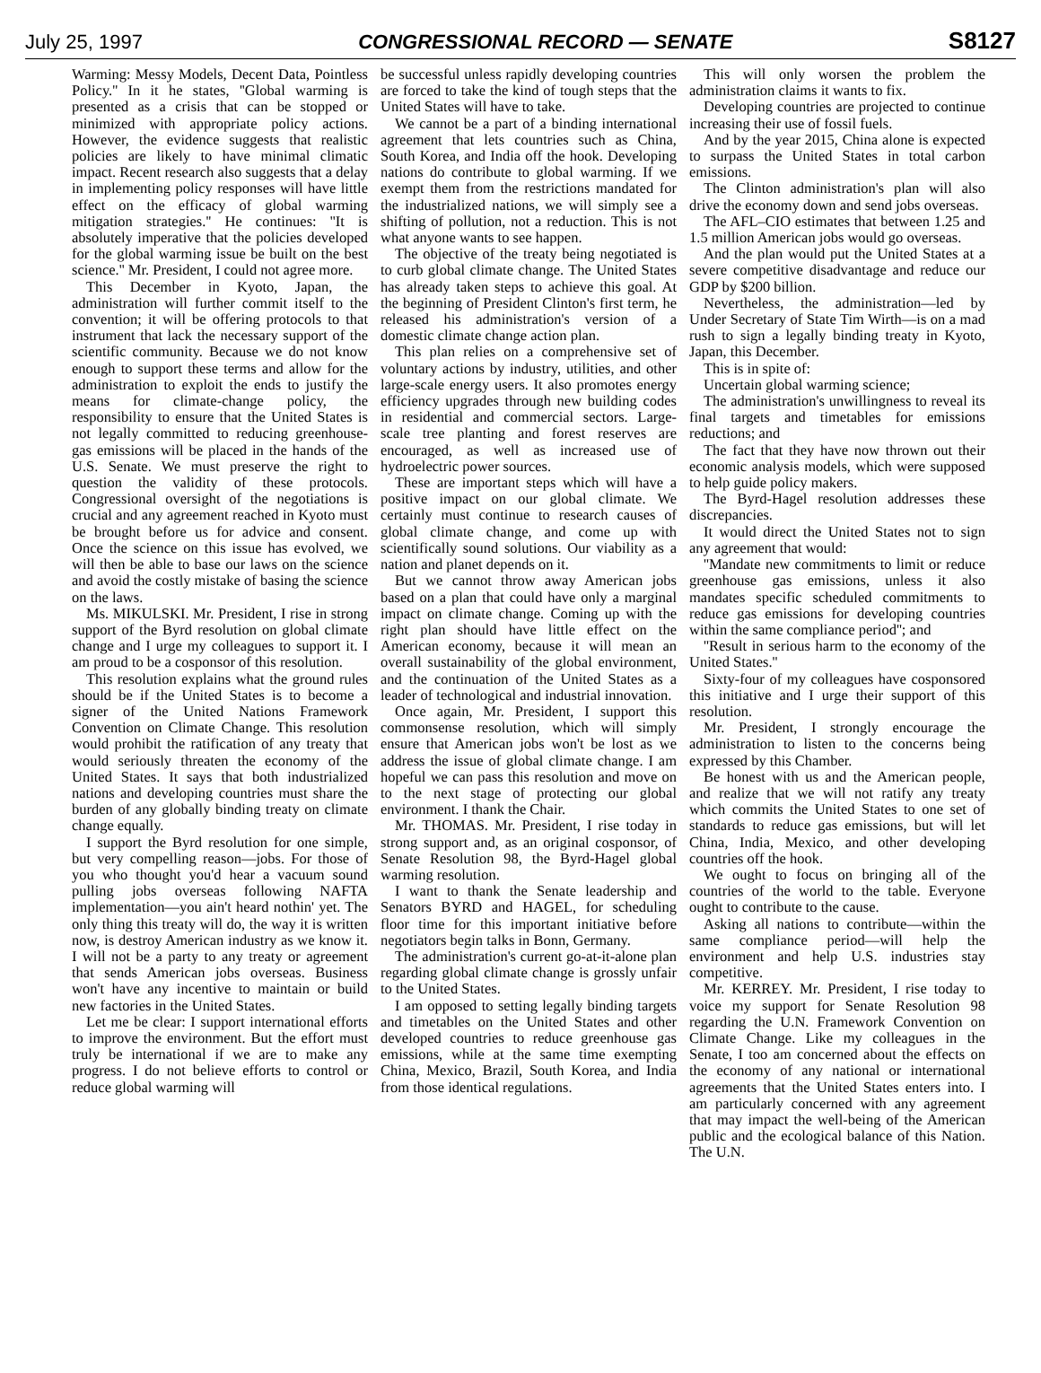July 25, 1997 CONGRESSIONAL RECORD — SENATE S8127
Warming: Messy Models, Decent Data, Pointless Policy.'' In it he states, ''Global warming is presented as a crisis that can be stopped or minimized with appropriate policy actions. However, the evidence suggests that realistic policies are likely to have minimal climatic impact. Recent research also suggests that a delay in implementing policy responses will have little effect on the efficacy of global warming mitigation strategies.'' He continues: ''It is absolutely imperative that the policies developed for the global warming issue be built on the best science.'' Mr. President, I could not agree more.
This December in Kyoto, Japan, the administration will further commit itself to the convention; it will be offering protocols to that instrument that lack the necessary support of the scientific community. Because we do not know enough to support these terms and allow for the administration to exploit the ends to justify the means for climate-change policy, the responsibility to ensure that the United States is not legally committed to reducing greenhouse-gas emissions will be placed in the hands of the U.S. Senate. We must preserve the right to question the validity of these protocols. Congressional oversight of the negotiations is crucial and any agreement reached in Kyoto must be brought before us for advice and consent. Once the science on this issue has evolved, we will then be able to base our laws on the science and avoid the costly mistake of basing the science on the laws.
Ms. MIKULSKI. Mr. President, I rise in strong support of the Byrd resolution on global climate change and I urge my colleagues to support it. I am proud to be a cosponsor of this resolution.
This resolution explains what the ground rules should be if the United States is to become a signer of the United Nations Framework Convention on Climate Change. This resolution would prohibit the ratification of any treaty that would seriously threaten the economy of the United States. It says that both industrialized nations and developing countries must share the burden of any globally binding treaty on climate change equally.
I support the Byrd resolution for one simple, but very compelling reason—jobs. For those of you who thought you'd hear a vacuum sound pulling jobs overseas following NAFTA implementation—you ain't heard nothin' yet. The only thing this treaty will do, the way it is written now, is destroy American industry as we know it. I will not be a party to any treaty or agreement that sends American jobs overseas. Business won't have any incentive to maintain or build new factories in the United States.
Let me be clear: I support international efforts to improve the environment. But the effort must truly be international if we are to make any progress. I do not believe efforts to control or reduce global warming will
be successful unless rapidly developing countries are forced to take the kind of tough steps that the United States will have to take.
We cannot be a part of a binding international agreement that lets countries such as China, South Korea, and India off the hook. Developing nations do contribute to global warming. If we exempt them from the restrictions mandated for the industrialized nations, we will simply see a shifting of pollution, not a reduction. This is not what anyone wants to see happen.
The objective of the treaty being negotiated is to curb global climate change. The United States has already taken steps to achieve this goal. At the beginning of President Clinton's first term, he released his administration's version of a domestic climate change action plan.
This plan relies on a comprehensive set of voluntary actions by industry, utilities, and other large-scale energy users. It also promotes energy efficiency upgrades through new building codes in residential and commercial sectors. Large-scale tree planting and forest reserves are encouraged, as well as increased use of hydroelectric power sources.
These are important steps which will have a positive impact on our global climate. We certainly must continue to research causes of global climate change, and come up with scientifically sound solutions. Our viability as a nation and planet depends on it.
But we cannot throw away American jobs based on a plan that could have only a marginal impact on climate change. Coming up with the right plan should have little effect on the American economy, because it will mean an overall sustainability of the global environment, and the continuation of the United States as a leader of technological and industrial innovation.
Once again, Mr. President, I support this commonsense resolution, which will simply ensure that American jobs won't be lost as we address the issue of global climate change. I am hopeful we can pass this resolution and move on to the next stage of protecting our global environment. I thank the Chair.
Mr. THOMAS. Mr. President, I rise today in strong support and, as an original cosponsor, of Senate Resolution 98, the Byrd-Hagel global warming resolution.
I want to thank the Senate leadership and Senators BYRD and HAGEL, for scheduling floor time for this important initiative before negotiators begin talks in Bonn, Germany.
The administration's current go-at-it-alone plan regarding global climate change is grossly unfair to the United States.
I am opposed to setting legally binding targets and timetables on the United States and other developed countries to reduce greenhouse gas emissions, while at the same time exempting China, Mexico, Brazil, South Korea, and India from those identical regulations.
This will only worsen the problem the administration claims it wants to fix.
Developing countries are projected to continue increasing their use of fossil fuels.
And by the year 2015, China alone is expected to surpass the United States in total carbon emissions.
The Clinton administration's plan will also drive the economy down and send jobs overseas.
The AFL–CIO estimates that between 1.25 and 1.5 million American jobs would go overseas.
And the plan would put the United States at a severe competitive disadvantage and reduce our GDP by $200 billion.
Nevertheless, the administration—led by Under Secretary of State Tim Wirth—is on a mad rush to sign a legally binding treaty in Kyoto, Japan, this December.
This is in spite of:
Uncertain global warming science;
The administration's unwillingness to reveal its final targets and timetables for emissions reductions; and
The fact that they have now thrown out their economic analysis models, which were supposed to help guide policy makers.
The Byrd-Hagel resolution addresses these discrepancies.
It would direct the United States not to sign any agreement that would:
''Mandate new commitments to limit or reduce greenhouse gas emissions, unless it also mandates specific scheduled commitments to reduce gas emissions for developing countries within the same compliance period''; and
''Result in serious harm to the economy of the United States.''
Sixty-four of my colleagues have cosponsored this initiative and I urge their support of this resolution.
Mr. President, I strongly encourage the administration to listen to the concerns being expressed by this Chamber.
Be honest with us and the American people, and realize that we will not ratify any treaty which commits the United States to one set of standards to reduce gas emissions, but will let China, India, Mexico, and other developing countries off the hook.
We ought to focus on bringing all of the countries of the world to the table. Everyone ought to contribute to the cause.
Asking all nations to contribute—within the same compliance period—will help the environment and help U.S. industries stay competitive.
Mr. KERREY. Mr. President, I rise today to voice my support for Senate Resolution 98 regarding the U.N. Framework Convention on Climate Change. Like my colleagues in the Senate, I too am concerned about the effects on the economy of any national or international agreements that the United States enters into. I am particularly concerned with any agreement that may impact the well-being of the American public and the ecological balance of this Nation. The U.N.